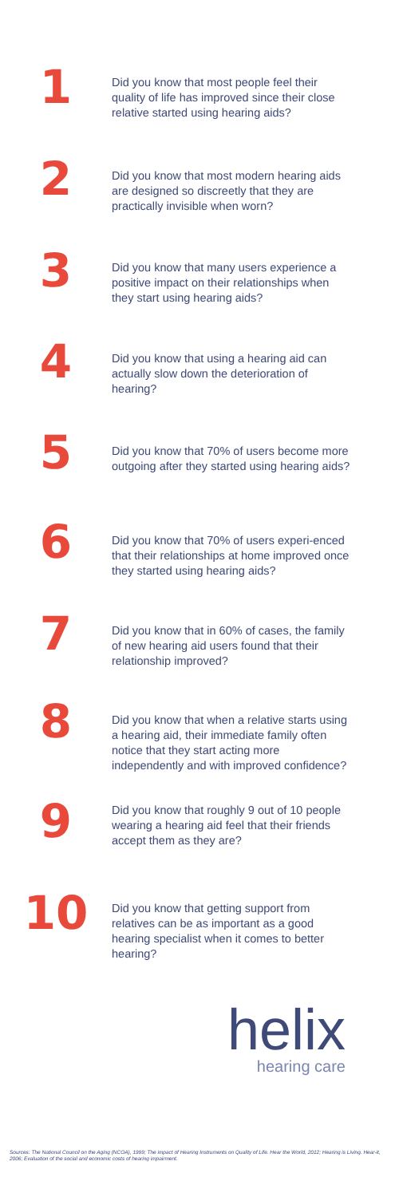1
Did you know that most people feel their quality of life has improved since their close relative started using hearing aids?
2
Did you know that most modern hearing aids are designed so discreetly that they are practically invisible when worn?
3
Did you know that many users experience a positive impact on their relationships when they start using hearing aids?
4
Did you know that using a hearing aid can actually slow down the deterioration of hearing?
5
Did you know that 70% of users become more outgoing after they started using hearing aids?
6
Did you know that 70% of users experi-enced that their relationships at home improved once they started using hearing aids?
7
Did you know that in 60% of cases, the family of new hearing aid users found that their relationship improved?
8
Did you know that when a relative starts using a hearing aid, their immediate family often notice that they start acting more independently and with improved confidence?
9
Did you know that roughly 9 out of 10 people wearing a hearing aid feel that their friends accept them as they are?
10
Did you know that getting support from relatives can be as important as a good hearing specialist when it comes to better hearing?
helix
hearing care
Sources: The National Council on the Aging (NCOA), 1999; The impact of Hearing Instruments on Quality of Life. Hear the World, 2012; Hearing is Living. Hear-it, 2006; Evaluation of the social and economic costs of hearing impairment.